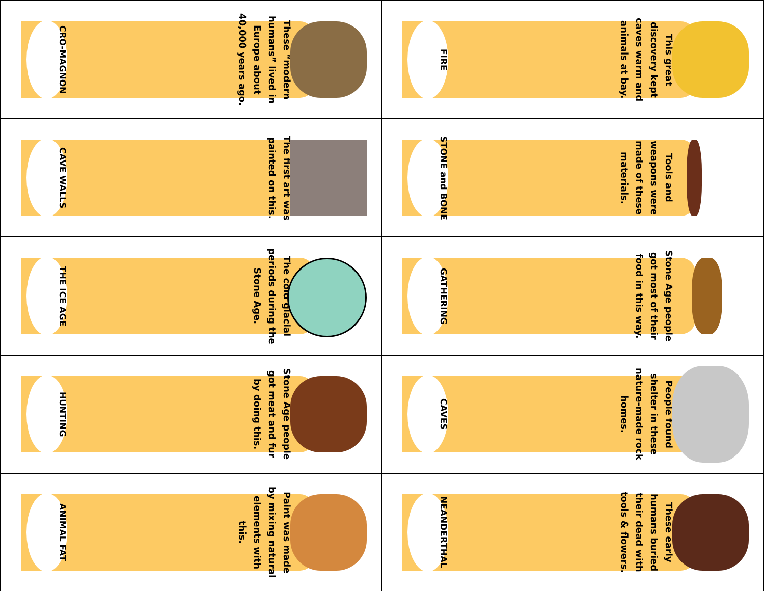CRO-MAGNON
These “modern humans” lived in Europe about 40,000 years ago.
FIRE
This great discovery kept caves warm and animals at bay.
CAVE WALLS
The first art was painted on this.
STONE and BONE
Tools and weapons were made of these materials.
THE ICE AGE
The cold glacial periods during the Stone Age.
GATHERING
Stone Age people got most of their food in this way.
HUNTING
Stone Age people got meat and fur by doing this.
CAVES
People found shelter in these nature-made rock homes.
ANIMAL FAT
Paint was made by mixing natural elements with this.
NEANDERTHAL
These early humans buried their dead with tools & flowers.